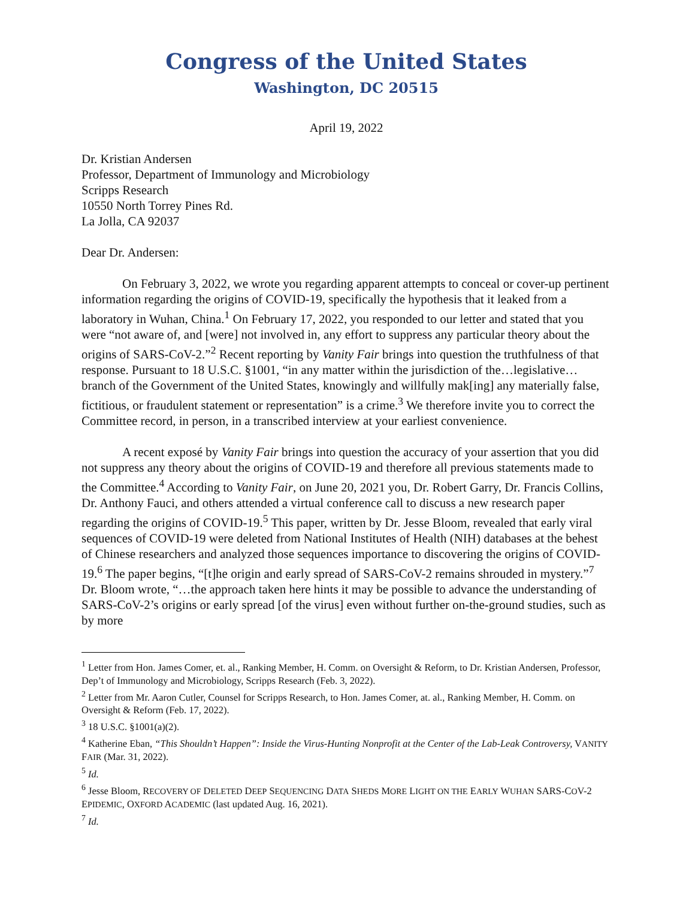Congress of the United States
Washington, DC 20515
April 19, 2022
Dr. Kristian Andersen
Professor, Department of Immunology and Microbiology
Scripps Research
10550 North Torrey Pines Rd.
La Jolla, CA 92037
Dear Dr. Andersen:
On February 3, 2022, we wrote you regarding apparent attempts to conceal or cover-up pertinent information regarding the origins of COVID-19, specifically the hypothesis that it leaked from a laboratory in Wuhan, China.<sup>1</sup> On February 17, 2022, you responded to our letter and stated that you were “not aware of, and [were] not involved in, any effort to suppress any particular theory about the origins of SARS-CoV-2.”<sup>2</sup> Recent reporting by Vanity Fair brings into question the truthfulness of that response. Pursuant to 18 U.S.C. §1001, “in any matter within the jurisdiction of the…legislative…branch of the Government of the United States, knowingly and willfully mak[ing] any materially false, fictitious, or fraudulent statement or representation” is a crime.<sup>3</sup> We therefore invite you to correct the Committee record, in person, in a transcribed interview at your earliest convenience.
A recent exposé by Vanity Fair brings into question the accuracy of your assertion that you did not suppress any theory about the origins of COVID-19 and therefore all previous statements made to the Committee.<sup>4</sup> According to Vanity Fair, on June 20, 2021 you, Dr. Robert Garry, Dr. Francis Collins, Dr. Anthony Fauci, and others attended a virtual conference call to discuss a new research paper regarding the origins of COVID-19.<sup>5</sup> This paper, written by Dr. Jesse Bloom, revealed that early viral sequences of COVID-19 were deleted from National Institutes of Health (NIH) databases at the behest of Chinese researchers and analyzed those sequences importance to discovering the origins of COVID-19.<sup>6</sup> The paper begins, “[t]he origin and early spread of SARS-CoV-2 remains shrouded in mystery.”<sup>7</sup> Dr. Bloom wrote, “…the approach taken here hints it may be possible to advance the understanding of SARS-CoV-2’s origins or early spread [of the virus] even without further on-the-ground studies, such as by more
<sup>1</sup> Letter from Hon. James Comer, et. al., Ranking Member, H. Comm. on Oversight & Reform, to Dr. Kristian Andersen, Professor, Dep’t of Immunology and Microbiology, Scripps Research (Feb. 3, 2022).
<sup>2</sup> Letter from Mr. Aaron Cutler, Counsel for Scripps Research, to Hon. James Comer, at. al., Ranking Member, H. Comm. on Oversight & Reform (Feb. 17, 2022).
<sup>3</sup> 18 U.S.C. §1001(a)(2).
<sup>4</sup> Katherine Eban, “This Shouldn’t Happen”: Inside the Virus-Hunting Nonprofit at the Center of the Lab-Leak Controversy, VANITY FAIR (Mar. 31, 2022).
<sup>5</sup> Id.
<sup>6</sup> Jesse Bloom, RECOVERY OF DELETED DEEP SEQUENCING DATA SHEDS MORE LIGHT ON THE EARLY WUHAN SARS-COV-2 EPIDEMIC, OXFORD ACADEMIC (last updated Aug. 16, 2021).
<sup>7</sup> Id.